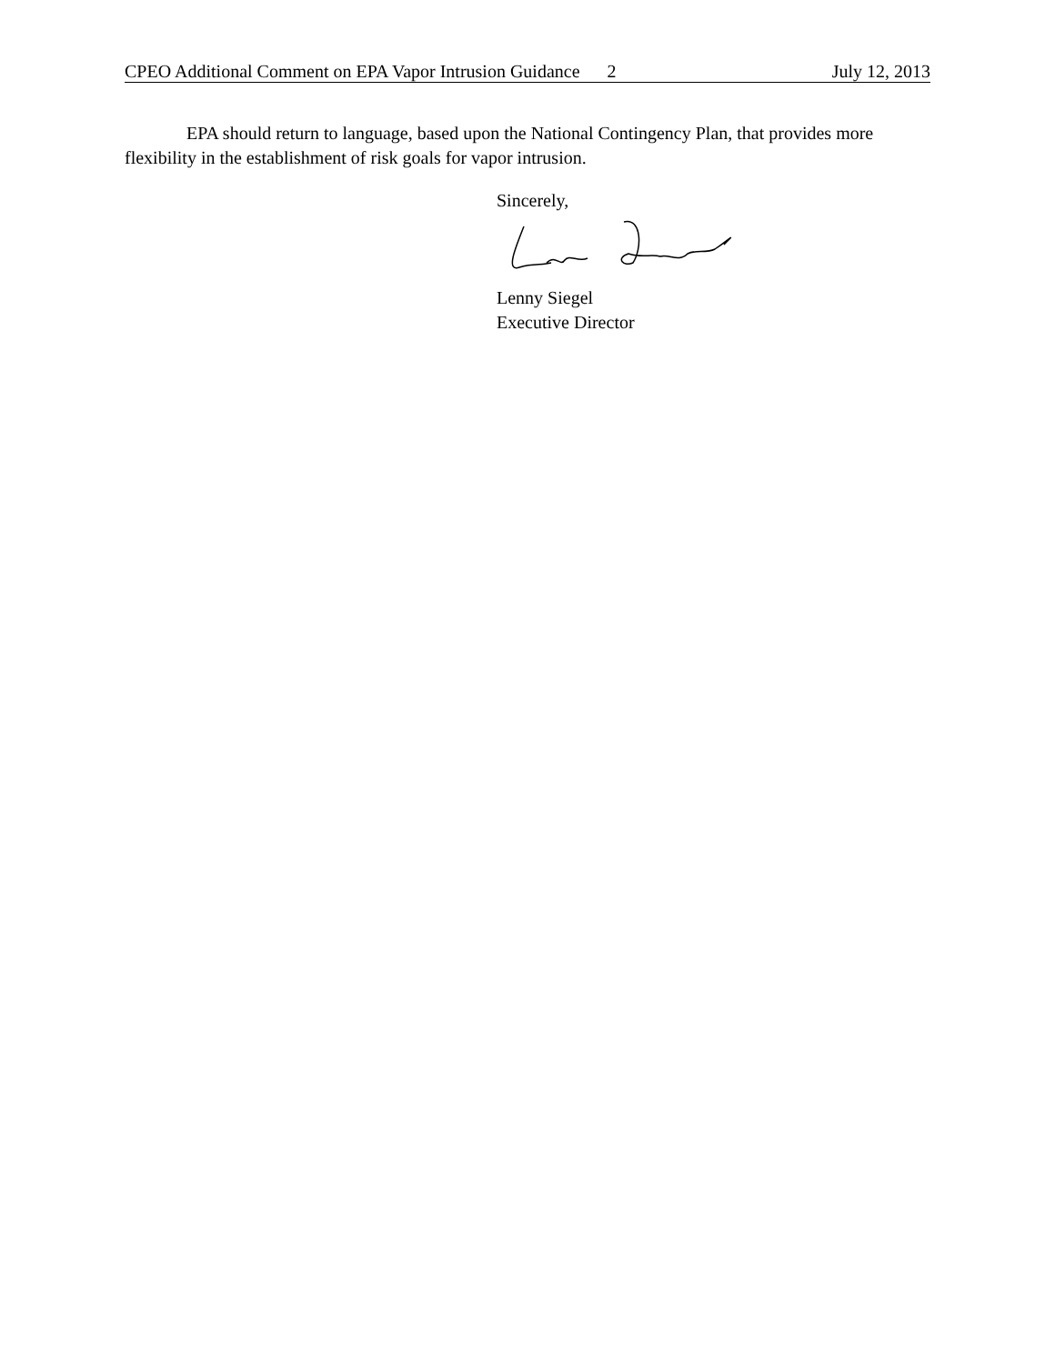CPEO Additional Comment on EPA Vapor Intrusion Guidance 2 July 12, 2013
EPA should return to language, based upon the National Contingency Plan, that provides more flexibility in the establishment of risk goals for vapor intrusion.
Sincerely,
Lenny Siegel
Executive Director